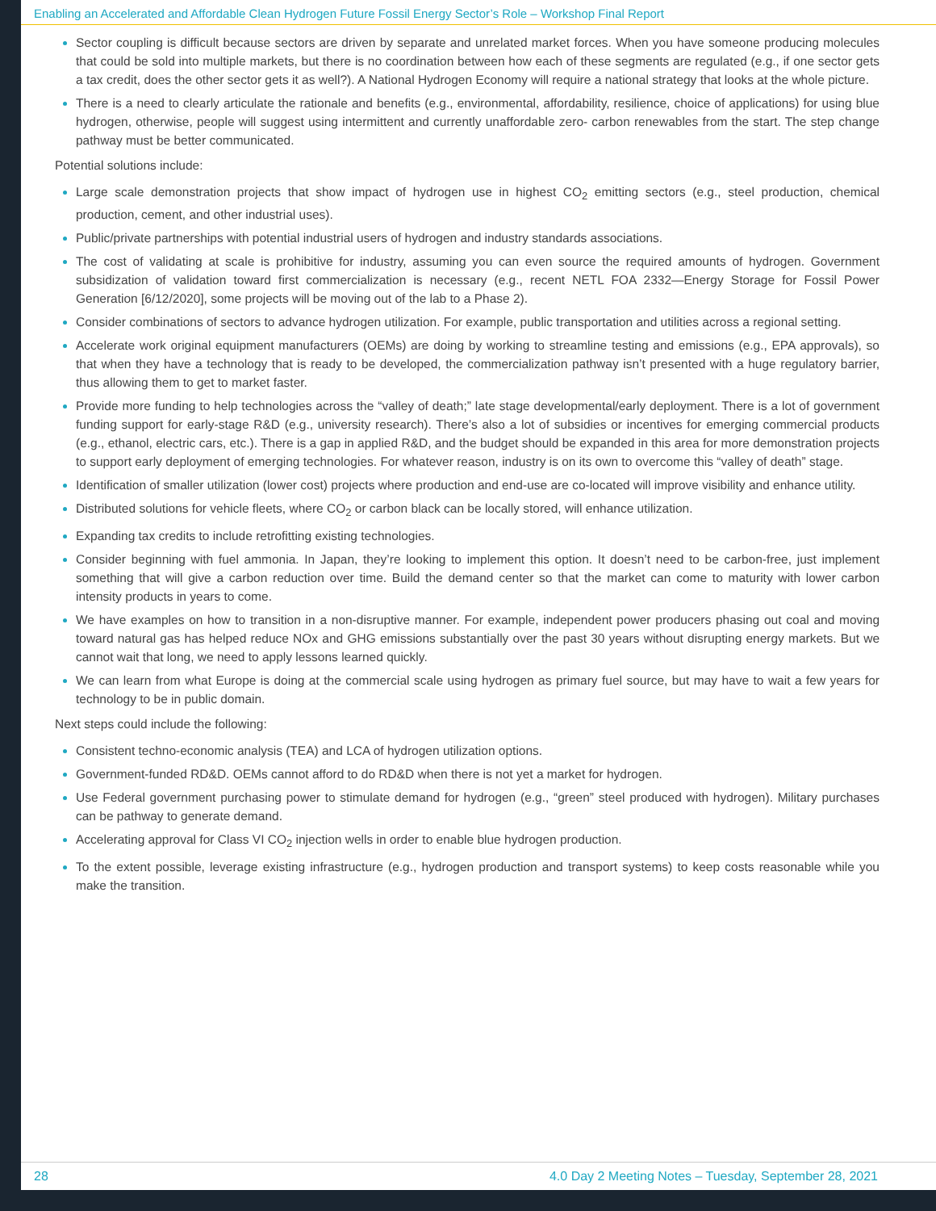Enabling an Accelerated and Affordable Clean Hydrogen Future Fossil Energy Sector’s Role – Workshop Final Report
Sector coupling is difficult because sectors are driven by separate and unrelated market forces. When you have someone producing molecules that could be sold into multiple markets, but there is no coordination between how each of these segments are regulated (e.g., if one sector gets a tax credit, does the other sector gets it as well?). A National Hydrogen Economy will require a national strategy that looks at the whole picture.
There is a need to clearly articulate the rationale and benefits (e.g., environmental, affordability, resilience, choice of applications) for using blue hydrogen, otherwise, people will suggest using intermittent and currently unaffordable zero- carbon renewables from the start. The step change pathway must be better communicated.
Potential solutions include:
Large scale demonstration projects that show impact of hydrogen use in highest CO<sub>2</sub> emitting sectors (e.g., steel production, chemical production, cement, and other industrial uses).
Public/private partnerships with potential industrial users of hydrogen and industry standards associations.
The cost of validating at scale is prohibitive for industry, assuming you can even source the required amounts of hydrogen. Government subsidization of validation toward first commercialization is necessary (e.g., recent NETL FOA 2332—Energy Storage for Fossil Power Generation [6/12/2020], some projects will be moving out of the lab to a Phase 2).
Consider combinations of sectors to advance hydrogen utilization. For example, public transportation and utilities across a regional setting.
Accelerate work original equipment manufacturers (OEMs) are doing by working to streamline testing and emissions (e.g., EPA approvals), so that when they have a technology that is ready to be developed, the commercialization pathway isn’t presented with a huge regulatory barrier, thus allowing them to get to market faster.
Provide more funding to help technologies across the “valley of death;” late stage developmental/early deployment. There is a lot of government funding support for early-stage R&D (e.g., university research). There’s also a lot of subsidies or incentives for emerging commercial products (e.g., ethanol, electric cars, etc.). There is a gap in applied R&D, and the budget should be expanded in this area for more demonstration projects to support early deployment of emerging technologies. For whatever reason, industry is on its own to overcome this “valley of death” stage.
Identification of smaller utilization (lower cost) projects where production and end-use are co-located will improve visibility and enhance utility.
Distributed solutions for vehicle fleets, where CO<sub>2</sub> or carbon black can be locally stored, will enhance utilization.
Expanding tax credits to include retrofitting existing technologies.
Consider beginning with fuel ammonia. In Japan, they’re looking to implement this option. It doesn’t need to be carbon-free, just implement something that will give a carbon reduction over time. Build the demand center so that the market can come to maturity with lower carbon intensity products in years to come.
We have examples on how to transition in a non-disruptive manner. For example, independent power producers phasing out coal and moving toward natural gas has helped reduce NOx and GHG emissions substantially over the past 30 years without disrupting energy markets. But we cannot wait that long, we need to apply lessons learned quickly.
We can learn from what Europe is doing at the commercial scale using hydrogen as primary fuel source, but may have to wait a few years for technology to be in public domain.
Next steps could include the following:
Consistent techno-economic analysis (TEA) and LCA of hydrogen utilization options.
Government-funded RD&D. OEMs cannot afford to do RD&D when there is not yet a market for hydrogen.
Use Federal government purchasing power to stimulate demand for hydrogen (e.g., “green” steel produced with hydrogen). Military purchases can be pathway to generate demand.
Accelerating approval for Class VI CO<sub>2</sub> injection wells in order to enable blue hydrogen production.
To the extent possible, leverage existing infrastructure (e.g., hydrogen production and transport systems) to keep costs reasonable while you make the transition.
28 4.0 Day 2 Meeting Notes – Tuesday, September 28, 2021